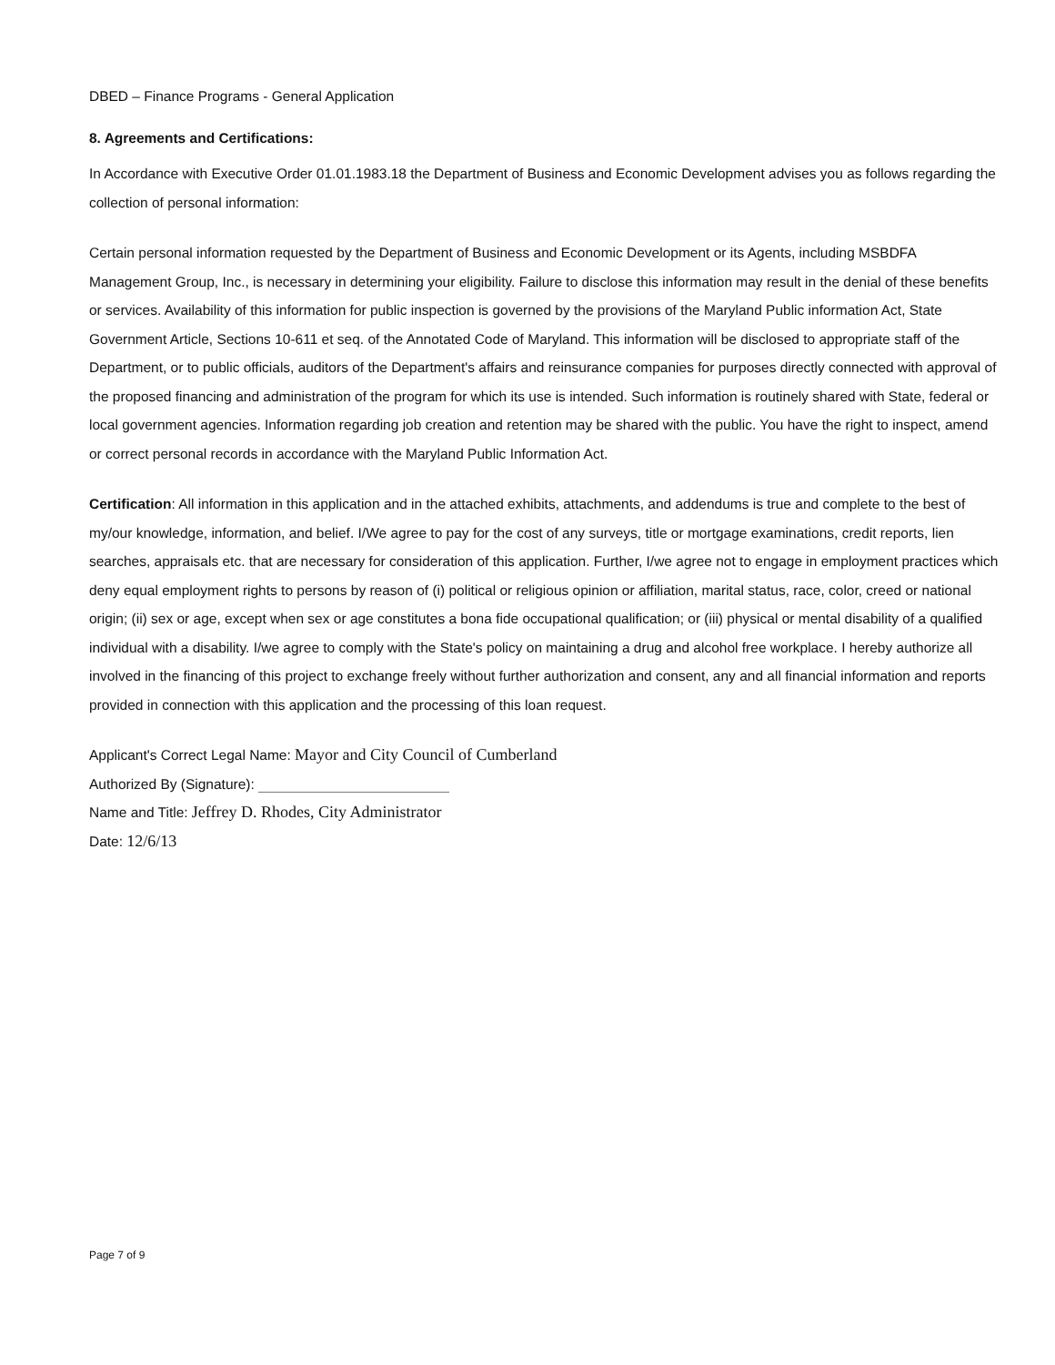DBED – Finance Programs - General Application
8. Agreements and Certifications:
In Accordance with Executive Order 01.01.1983.18 the Department of Business and Economic Development advises you as follows regarding the collection of personal information:
Certain personal information requested by the Department of Business and Economic Development or its Agents, including MSBDFA Management Group, Inc., is necessary in determining your eligibility. Failure to disclose this information may result in the denial of these benefits or services. Availability of this information for public inspection is governed by the provisions of the Maryland Public information Act, State Government Article, Sections 10-611 et seq. of the Annotated Code of Maryland. This information will be disclosed to appropriate staff of the Department, or to public officials, auditors of the Department's affairs and reinsurance companies for purposes directly connected with approval of the proposed financing and administration of the program for which its use is intended. Such information is routinely shared with State, federal or local government agencies. Information regarding job creation and retention may be shared with the public. You have the right to inspect, amend or correct personal records in accordance with the Maryland Public Information Act.
Certification: All information in this application and in the attached exhibits, attachments, and addendums is true and complete to the best of my/our knowledge, information, and belief. I/We agree to pay for the cost of any surveys, title or mortgage examinations, credit reports, lien searches, appraisals etc. that are necessary for consideration of this application. Further, I/we agree not to engage in employment practices which deny equal employment rights to persons by reason of (i) political or religious opinion or affiliation, marital status, race, color, creed or national origin; (ii) sex or age, except when sex or age constitutes a bona fide occupational qualification; or (iii) physical or mental disability of a qualified individual with a disability. I/we agree to comply with the State's policy on maintaining a drug and alcohol free workplace. I hereby authorize all involved in the financing of this project to exchange freely without further authorization and consent, any and all financial information and reports provided in connection with this application and the processing of this loan request.
Applicant's Correct Legal Name: Mayor and City Council of Cumberland
Authorized By (Signature):
Name and Title: Jeffrey D. Rhodes, City Administrator
Date: 12/6/13
Page 7 of 9